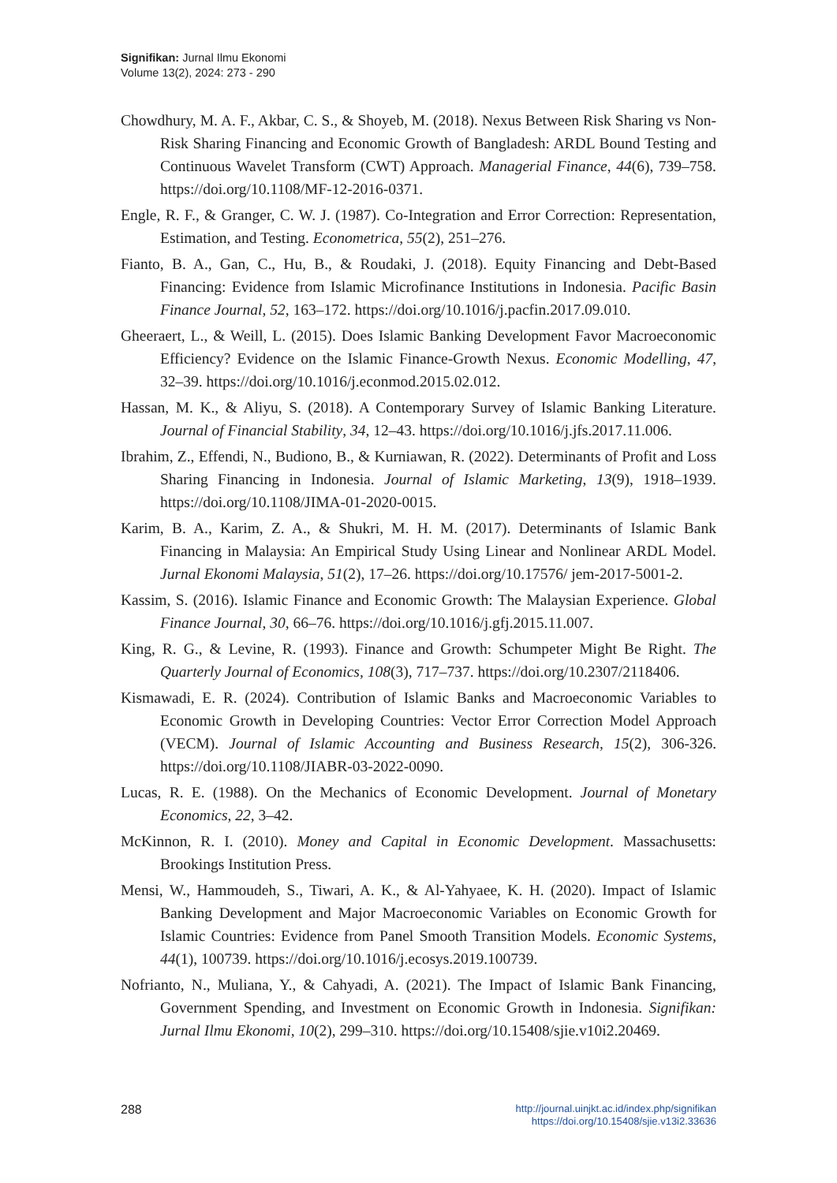Signifikan: Jurnal Ilmu Ekonomi
Volume 13(2), 2024: 273 - 290
Chowdhury, M. A. F., Akbar, C. S., & Shoyeb, M. (2018). Nexus Between Risk Sharing vs Non-Risk Sharing Financing and Economic Growth of Bangladesh: ARDL Bound Testing and Continuous Wavelet Transform (CWT) Approach. Managerial Finance, 44(6), 739–758. https://doi.org/10.1108/MF-12-2016-0371.
Engle, R. F., & Granger, C. W. J. (1987). Co-Integration and Error Correction: Representation, Estimation, and Testing. Econometrica, 55(2), 251–276.
Fianto, B. A., Gan, C., Hu, B., & Roudaki, J. (2018). Equity Financing and Debt-Based Financing: Evidence from Islamic Microfinance Institutions in Indonesia. Pacific Basin Finance Journal, 52, 163–172. https://doi.org/10.1016/j.pacfin.2017.09.010.
Gheeraert, L., & Weill, L. (2015). Does Islamic Banking Development Favor Macroeconomic Efficiency? Evidence on the Islamic Finance-Growth Nexus. Economic Modelling, 47, 32–39. https://doi.org/10.1016/j.econmod.2015.02.012.
Hassan, M. K., & Aliyu, S. (2018). A Contemporary Survey of Islamic Banking Literature. Journal of Financial Stability, 34, 12–43. https://doi.org/10.1016/j.jfs.2017.11.006.
Ibrahim, Z., Effendi, N., Budiono, B., & Kurniawan, R. (2022). Determinants of Profit and Loss Sharing Financing in Indonesia. Journal of Islamic Marketing, 13(9), 1918–1939. https://doi.org/10.1108/JIMA-01-2020-0015.
Karim, B. A., Karim, Z. A., & Shukri, M. H. M. (2017). Determinants of Islamic Bank Financing in Malaysia: An Empirical Study Using Linear and Nonlinear ARDL Model. Jurnal Ekonomi Malaysia, 51(2), 17–26. https://doi.org/10.17576/ jem-2017-5001-2.
Kassim, S. (2016). Islamic Finance and Economic Growth: The Malaysian Experience. Global Finance Journal, 30, 66–76. https://doi.org/10.1016/j.gfj.2015.11.007.
King, R. G., & Levine, R. (1993). Finance and Growth: Schumpeter Might Be Right. The Quarterly Journal of Economics, 108(3), 717–737. https://doi.org/10.2307/2118406.
Kismawadi, E. R. (2024). Contribution of Islamic Banks and Macroeconomic Variables to Economic Growth in Developing Countries: Vector Error Correction Model Approach (VECM). Journal of Islamic Accounting and Business Research, 15(2), 306-326. https://doi.org/10.1108/JIABR-03-2022-0090.
Lucas, R. E. (1988). On the Mechanics of Economic Development. Journal of Monetary Economics, 22, 3–42.
McKinnon, R. I. (2010). Money and Capital in Economic Development. Massachusetts: Brookings Institution Press.
Mensi, W., Hammoudeh, S., Tiwari, A. K., & Al-Yahyaee, K. H. (2020). Impact of Islamic Banking Development and Major Macroeconomic Variables on Economic Growth for Islamic Countries: Evidence from Panel Smooth Transition Models. Economic Systems, 44(1), 100739. https://doi.org/10.1016/j.ecosys.2019.100739.
Nofrianto, N., Muliana, Y., & Cahyadi, A. (2021). The Impact of Islamic Bank Financing, Government Spending, and Investment on Economic Growth in Indonesia. Signifikan: Jurnal Ilmu Ekonomi, 10(2), 299–310. https://doi.org/10.15408/sjie.v10i2.20469.
288
http://journal.uinjkt.ac.id/index.php/signifikan
https://doi.org/10.15408/sjie.v13i2.33636